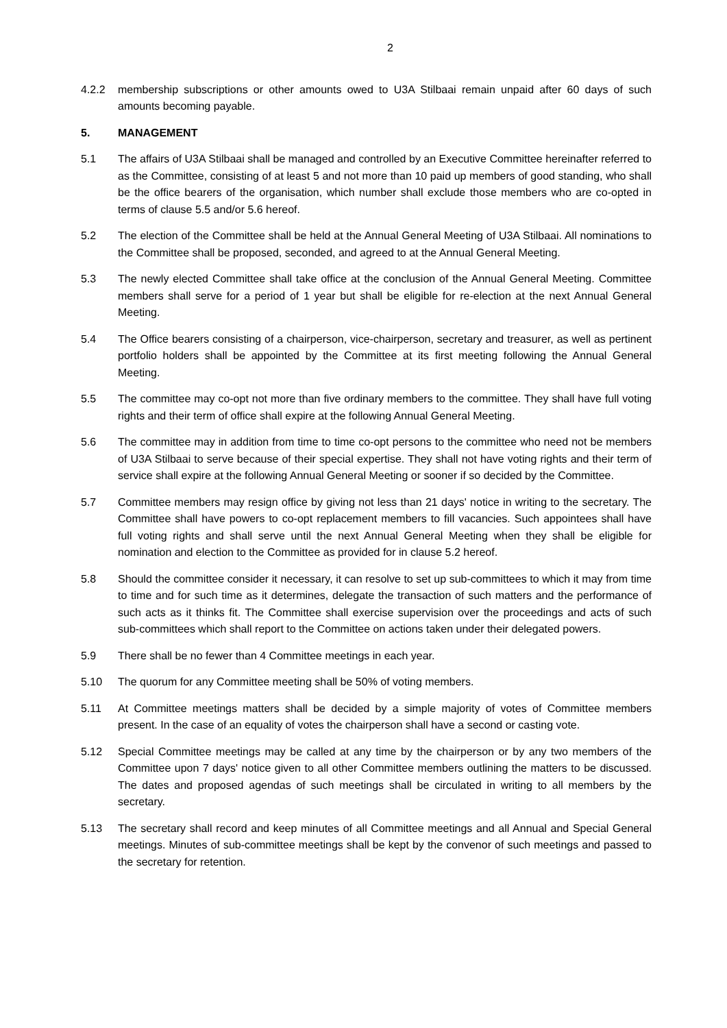2
4.2.2 membership subscriptions or other amounts owed to U3A Stilbaai remain unpaid after 60 days of such amounts becoming payable.
5. MANAGEMENT
5.1 The affairs of U3A Stilbaai shall be managed and controlled by an Executive Committee hereinafter referred to as the Committee, consisting of at least 5 and not more than 10 paid up members of good standing, who shall be the office bearers of the organisation, which number shall exclude those members who are co-opted in terms of clause 5.5 and/or 5.6 hereof.
5.2 The election of the Committee shall be held at the Annual General Meeting of U3A Stilbaai. All nominations to the Committee shall be proposed, seconded, and agreed to at the Annual General Meeting.
5.3 The newly elected Committee shall take office at the conclusion of the Annual General Meeting. Committee members shall serve for a period of 1 year but shall be eligible for re-election at the next Annual General Meeting.
5.4 The Office bearers consisting of a chairperson, vice-chairperson, secretary and treasurer, as well as pertinent portfolio holders shall be appointed by the Committee at its first meeting following the Annual General Meeting.
5.5 The committee may co-opt not more than five ordinary members to the committee. They shall have full voting rights and their term of office shall expire at the following Annual General Meeting.
5.6 The committee may in addition from time to time co-opt persons to the committee who need not be members of U3A Stilbaai to serve because of their special expertise. They shall not have voting rights and their term of service shall expire at the following Annual General Meeting or sooner if so decided by the Committee.
5.7 Committee members may resign office by giving not less than 21 days' notice in writing to the secretary. The Committee shall have powers to co-opt replacement members to fill vacancies. Such appointees shall have full voting rights and shall serve until the next Annual General Meeting when they shall be eligible for nomination and election to the Committee as provided for in clause 5.2 hereof.
5.8 Should the committee consider it necessary, it can resolve to set up sub-committees to which it may from time to time and for such time as it determines, delegate the transaction of such matters and the performance of such acts as it thinks fit. The Committee shall exercise supervision over the proceedings and acts of such sub-committees which shall report to the Committee on actions taken under their delegated powers.
5.9 There shall be no fewer than 4 Committee meetings in each year.
5.10 The quorum for any Committee meeting shall be 50% of voting members.
5.11 At Committee meetings matters shall be decided by a simple majority of votes of Committee members present. In the case of an equality of votes the chairperson shall have a second or casting vote.
5.12 Special Committee meetings may be called at any time by the chairperson or by any two members of the Committee upon 7 days' notice given to all other Committee members outlining the matters to be discussed. The dates and proposed agendas of such meetings shall be circulated in writing to all members by the secretary.
5.13 The secretary shall record and keep minutes of all Committee meetings and all Annual and Special General meetings. Minutes of sub-committee meetings shall be kept by the convenor of such meetings and passed to the secretary for retention.